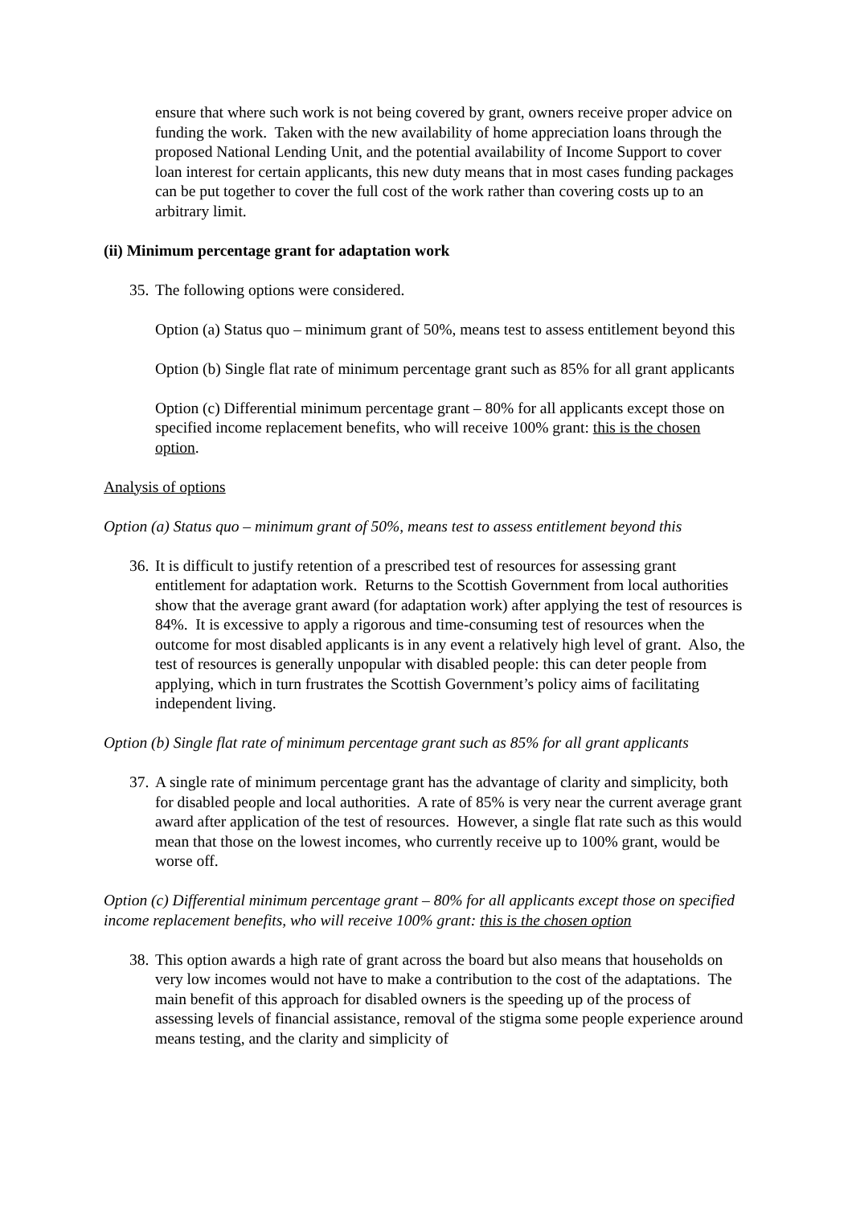ensure that where such work is not being covered by grant, owners receive proper advice on funding the work. Taken with the new availability of home appreciation loans through the proposed National Lending Unit, and the potential availability of Income Support to cover loan interest for certain applicants, this new duty means that in most cases funding packages can be put together to cover the full cost of the work rather than covering costs up to an arbitrary limit.
(ii) Minimum percentage grant for adaptation work
35.
The following options were considered.
Option (a) Status quo – minimum grant of 50%, means test to assess entitlement beyond this
Option (b) Single flat rate of minimum percentage grant such as 85% for all grant applicants
Option (c) Differential minimum percentage grant – 80% for all applicants except those on specified income replacement benefits, who will receive 100% grant: this is the chosen option.
Analysis of options
Option (a) Status quo – minimum grant of 50%, means test to assess entitlement beyond this
36.
It is difficult to justify retention of a prescribed test of resources for assessing grant entitlement for adaptation work. Returns to the Scottish Government from local authorities show that the average grant award (for adaptation work) after applying the test of resources is 84%. It is excessive to apply a rigorous and time-consuming test of resources when the outcome for most disabled applicants is in any event a relatively high level of grant. Also, the test of resources is generally unpopular with disabled people: this can deter people from applying, which in turn frustrates the Scottish Government’s policy aims of facilitating independent living.
Option (b) Single flat rate of minimum percentage grant such as 85% for all grant applicants
37.
A single rate of minimum percentage grant has the advantage of clarity and simplicity, both for disabled people and local authorities. A rate of 85% is very near the current average grant award after application of the test of resources. However, a single flat rate such as this would mean that those on the lowest incomes, who currently receive up to 100% grant, would be worse off.
Option (c) Differential minimum percentage grant – 80% for all applicants except those on specified income replacement benefits, who will receive 100% grant: this is the chosen option
38.
This option awards a high rate of grant across the board but also means that households on very low incomes would not have to make a contribution to the cost of the adaptations. The main benefit of this approach for disabled owners is the speeding up of the process of assessing levels of financial assistance, removal of the stigma some people experience around means testing, and the clarity and simplicity of